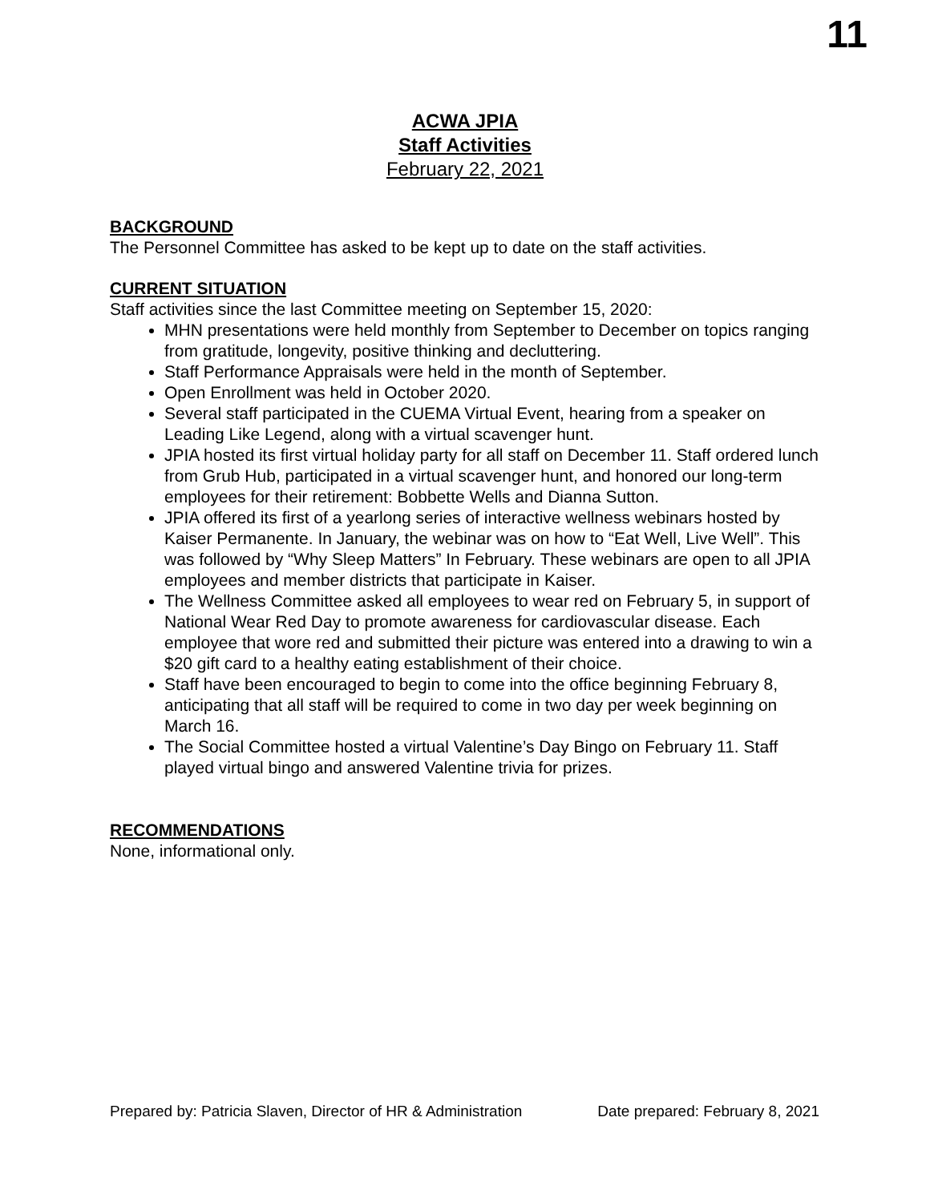11
ACWA JPIA
Staff Activities
February 22, 2021
BACKGROUND
The Personnel Committee has asked to be kept up to date on the staff activities.
CURRENT SITUATION
Staff activities since the last Committee meeting on September 15, 2020:
MHN presentations were held monthly from September to December on topics ranging from gratitude, longevity, positive thinking and decluttering.
Staff Performance Appraisals were held in the month of September.
Open Enrollment was held in October 2020.
Several staff participated in the CUEMA Virtual Event, hearing from a speaker on Leading Like Legend, along with a virtual scavenger hunt.
JPIA hosted its first virtual holiday party for all staff on December 11. Staff ordered lunch from Grub Hub, participated in a virtual scavenger hunt, and honored our long-term employees for their retirement: Bobbette Wells and Dianna Sutton.
JPIA offered its first of a yearlong series of interactive wellness webinars hosted by Kaiser Permanente. In January, the webinar was on how to “Eat Well, Live Well”. This was followed by “Why Sleep Matters” In February. These webinars are open to all JPIA employees and member districts that participate in Kaiser.
The Wellness Committee asked all employees to wear red on February 5, in support of National Wear Red Day to promote awareness for cardiovascular disease. Each employee that wore red and submitted their picture was entered into a drawing to win a $20 gift card to a healthy eating establishment of their choice.
Staff have been encouraged to begin to come into the office beginning February 8, anticipating that all staff will be required to come in two day per week beginning on March 16.
The Social Committee hosted a virtual Valentine’s Day Bingo on February 11. Staff played virtual bingo and answered Valentine trivia for prizes.
RECOMMENDATIONS
None, informational only.
Prepared by: Patricia Slaven, Director of HR & Administration Date prepared: February 8, 2021